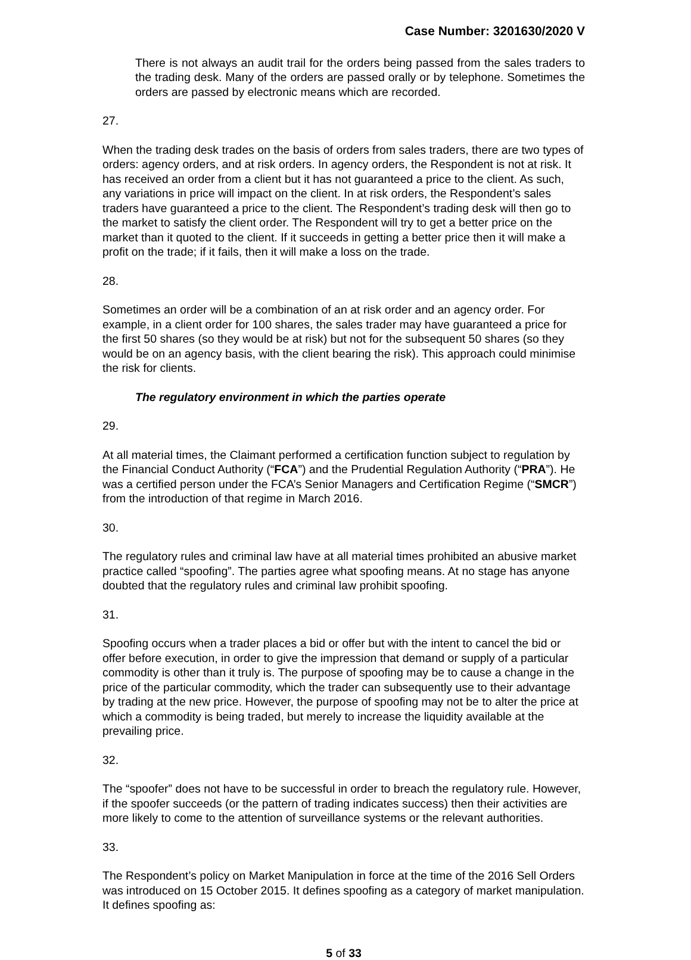Case Number: 3201630/2020 V
There is not always an audit trail for the orders being passed from the sales traders to the trading desk. Many of the orders are passed orally or by telephone. Sometimes the orders are passed by electronic means which are recorded.
27.
When the trading desk trades on the basis of orders from sales traders, there are two types of orders: agency orders, and at risk orders. In agency orders, the Respondent is not at risk. It has received an order from a client but it has not guaranteed a price to the client. As such, any variations in price will impact on the client. In at risk orders, the Respondent’s sales traders have guaranteed a price to the client. The Respondent’s trading desk will then go to the market to satisfy the client order. The Respondent will try to get a better price on the market than it quoted to the client. If it succeeds in getting a better price then it will make a profit on the trade; if it fails, then it will make a loss on the trade.
28.
Sometimes an order will be a combination of an at risk order and an agency order. For example, in a client order for 100 shares, the sales trader may have guaranteed a price for the first 50 shares (so they would be at risk) but not for the subsequent 50 shares (so they would be on an agency basis, with the client bearing the risk). This approach could minimise the risk for clients.
The regulatory environment in which the parties operate
29.
At all material times, the Claimant performed a certification function subject to regulation by the Financial Conduct Authority (“FCA”) and the Prudential Regulation Authority (“PRA”). He was a certified person under the FCA’s Senior Managers and Certification Regime (“SMCR”) from the introduction of that regime in March 2016.
30.
The regulatory rules and criminal law have at all material times prohibited an abusive market practice called “spoofing”. The parties agree what spoofing means. At no stage has anyone doubted that the regulatory rules and criminal law prohibit spoofing.
31.
Spoofing occurs when a trader places a bid or offer but with the intent to cancel the bid or offer before execution, in order to give the impression that demand or supply of a particular commodity is other than it truly is. The purpose of spoofing may be to cause a change in the price of the particular commodity, which the trader can subsequently use to their advantage by trading at the new price. However, the purpose of spoofing may not be to alter the price at which a commodity is being traded, but merely to increase the liquidity available at the prevailing price.
32.
The “spoofer” does not have to be successful in order to breach the regulatory rule. However, if the spoofer succeeds (or the pattern of trading indicates success) then their activities are more likely to come to the attention of surveillance systems or the relevant authorities.
33.
The Respondent’s policy on Market Manipulation in force at the time of the 2016 Sell Orders was introduced on 15 October 2015. It defines spoofing as a category of market manipulation. It defines spoofing as:
5 of 33